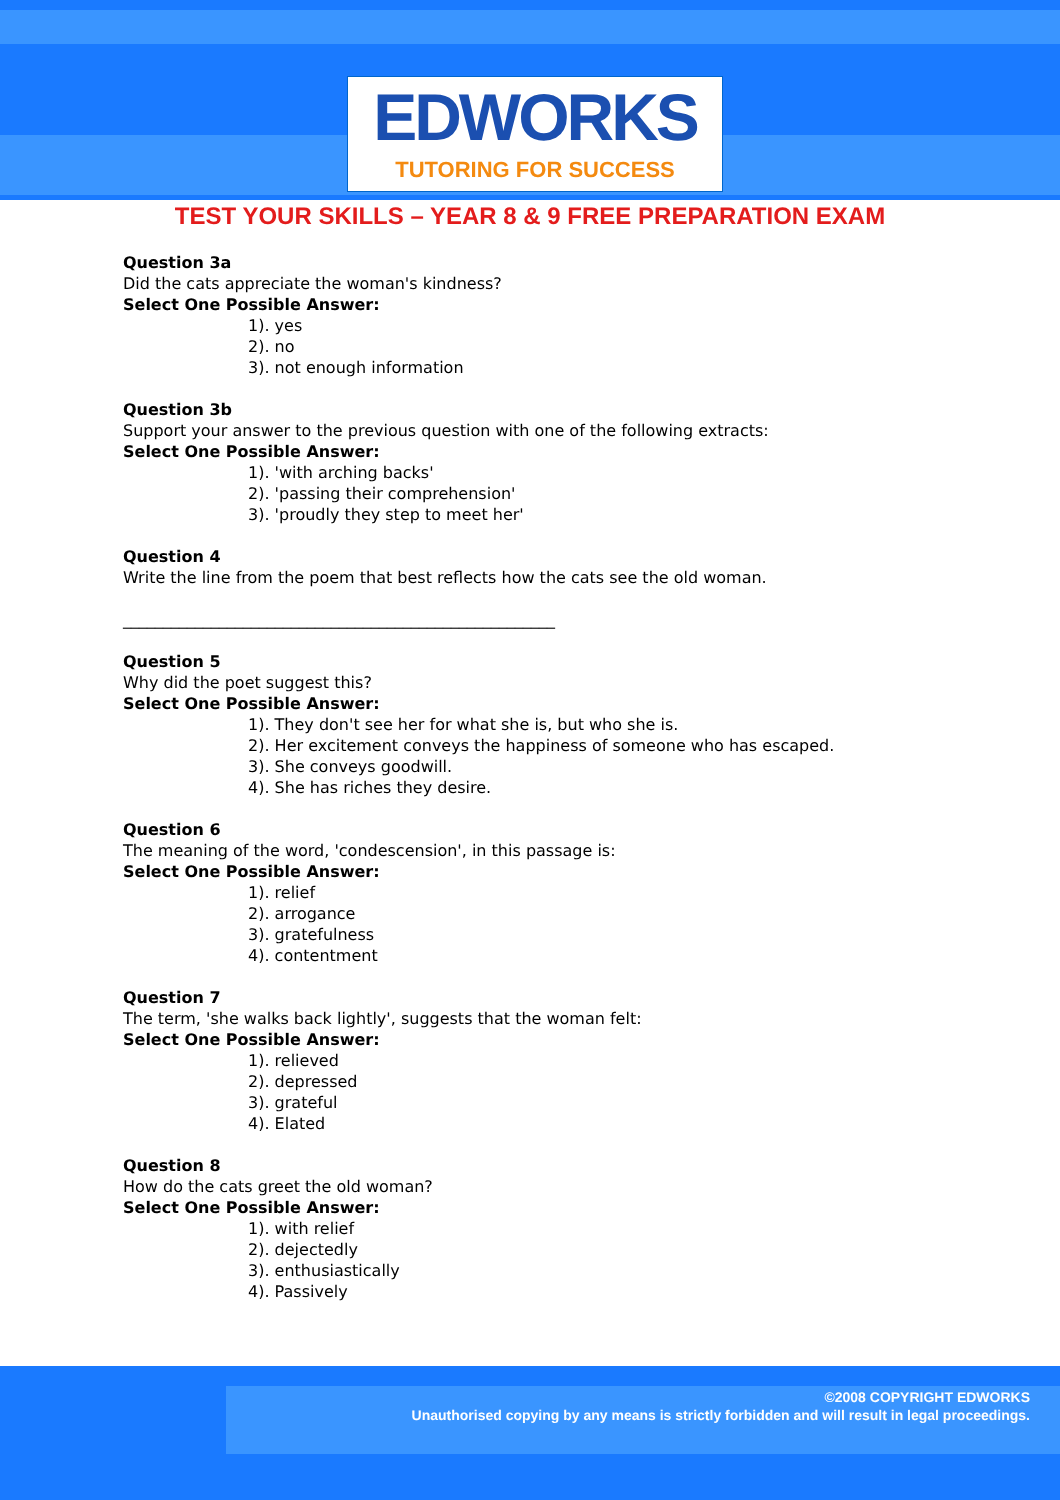EDWORKS
TUTORING FOR SUCCESS
TEST YOUR SKILLS – YEAR 8 & 9 FREE PREPARATION EXAM
Question 3a
Did the cats appreciate the woman's kindness?
Select One Possible Answer:
1). yes
2). no
3). not enough information
Question 3b
Support your answer to the previous question with one of the following extracts:
Select One Possible Answer:
1). 'with arching backs'
2). 'passing their comprehension'
3). 'proudly they step to meet her'
Question 4
Write the line from the poem that best reflects how the cats see the old woman.
______________________________________________________
Question 5
Why did the poet suggest this?
Select One Possible Answer:
1). They don't see her for what she is, but who she is.
2). Her excitement conveys the happiness of someone who has escaped.
3). She conveys goodwill.
4). She has riches they desire.
Question 6
The meaning of the word, 'condescension', in this passage is:
Select One Possible Answer:
1). relief
2). arrogance
3). gratefulness
4). contentment
Question 7
The term, 'she walks back lightly', suggests that the woman felt:
Select One Possible Answer:
1). relieved
2). depressed
3). grateful
4). Elated
Question 8
How do the cats greet the old woman?
Select One Possible Answer:
1). with relief
2). dejectedly
3). enthusiastically
4). Passively
©2008 COPYRIGHT EDWORKS
Unauthorised copying by any means is strictly forbidden and will result in legal proceedings.